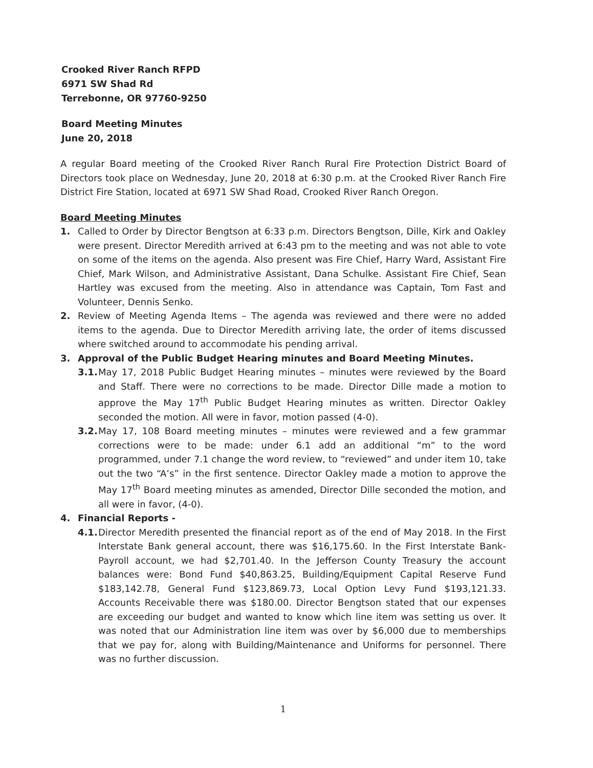Crooked River Ranch RFPD
6971 SW Shad Rd
Terrebonne, OR 97760-9250
Board Meeting Minutes
June 20, 2018
A regular Board meeting of the Crooked River Ranch Rural Fire Protection District Board of Directors took place on Wednesday, June 20, 2018 at 6:30 p.m. at the Crooked River Ranch Fire District Fire Station, located at 6971 SW Shad Road, Crooked River Ranch Oregon.
Board Meeting Minutes
1. Called to Order by Director Bengtson at 6:33 p.m. Directors Bengtson, Dille, Kirk and Oakley were present. Director Meredith arrived at 6:43 pm to the meeting and was not able to vote on some of the items on the agenda. Also present was Fire Chief, Harry Ward, Assistant Fire Chief, Mark Wilson, and Administrative Assistant, Dana Schulke. Assistant Fire Chief, Sean Hartley was excused from the meeting. Also in attendance was Captain, Tom Fast and Volunteer, Dennis Senko.
2. Review of Meeting Agenda Items – The agenda was reviewed and there were no added items to the agenda. Due to Director Meredith arriving late, the order of items discussed where switched around to accommodate his pending arrival.
3. Approval of the Public Budget Hearing minutes and Board Meeting Minutes.
3.1.
May 17, 2018 Public Budget Hearing minutes – minutes were reviewed by the Board and Staff. There were no corrections to be made. Director Dille made a motion to approve the May 17<sup>th</sup> Public Budget Hearing minutes as written. Director Oakley seconded the motion. All were in favor, motion passed (4-0).
3.2.
May 17, 108 Board meeting minutes – minutes were reviewed and a few grammar corrections were to be made: under 6.1 add an additional “m” to the word programmed, under 7.1 change the word review, to “reviewed” and under item 10, take out the two “A’s” in the first sentence. Director Oakley made a motion to approve the May 17<sup>th</sup> Board meeting minutes as amended, Director Dille seconded the motion, and all were in favor, (4-0).
4. Financial Reports -
4.1.
Director Meredith presented the financial report as of the end of May 2018. In the First Interstate Bank general account, there was $16,175.60. In the First Interstate Bank-Payroll account, we had $2,701.40. In the Jefferson County Treasury the account balances were: Bond Fund $40,863.25, Building/Equipment Capital Reserve Fund $183,142.78, General Fund $123,869.73, Local Option Levy Fund $193,121.33. Accounts Receivable there was $180.00. Director Bengtson stated that our expenses are exceeding our budget and wanted to know which line item was setting us over. It was noted that our Administration line item was over by $6,000 due to memberships that we pay for, along with Building/Maintenance and Uniforms for personnel. There was no further discussion.
1